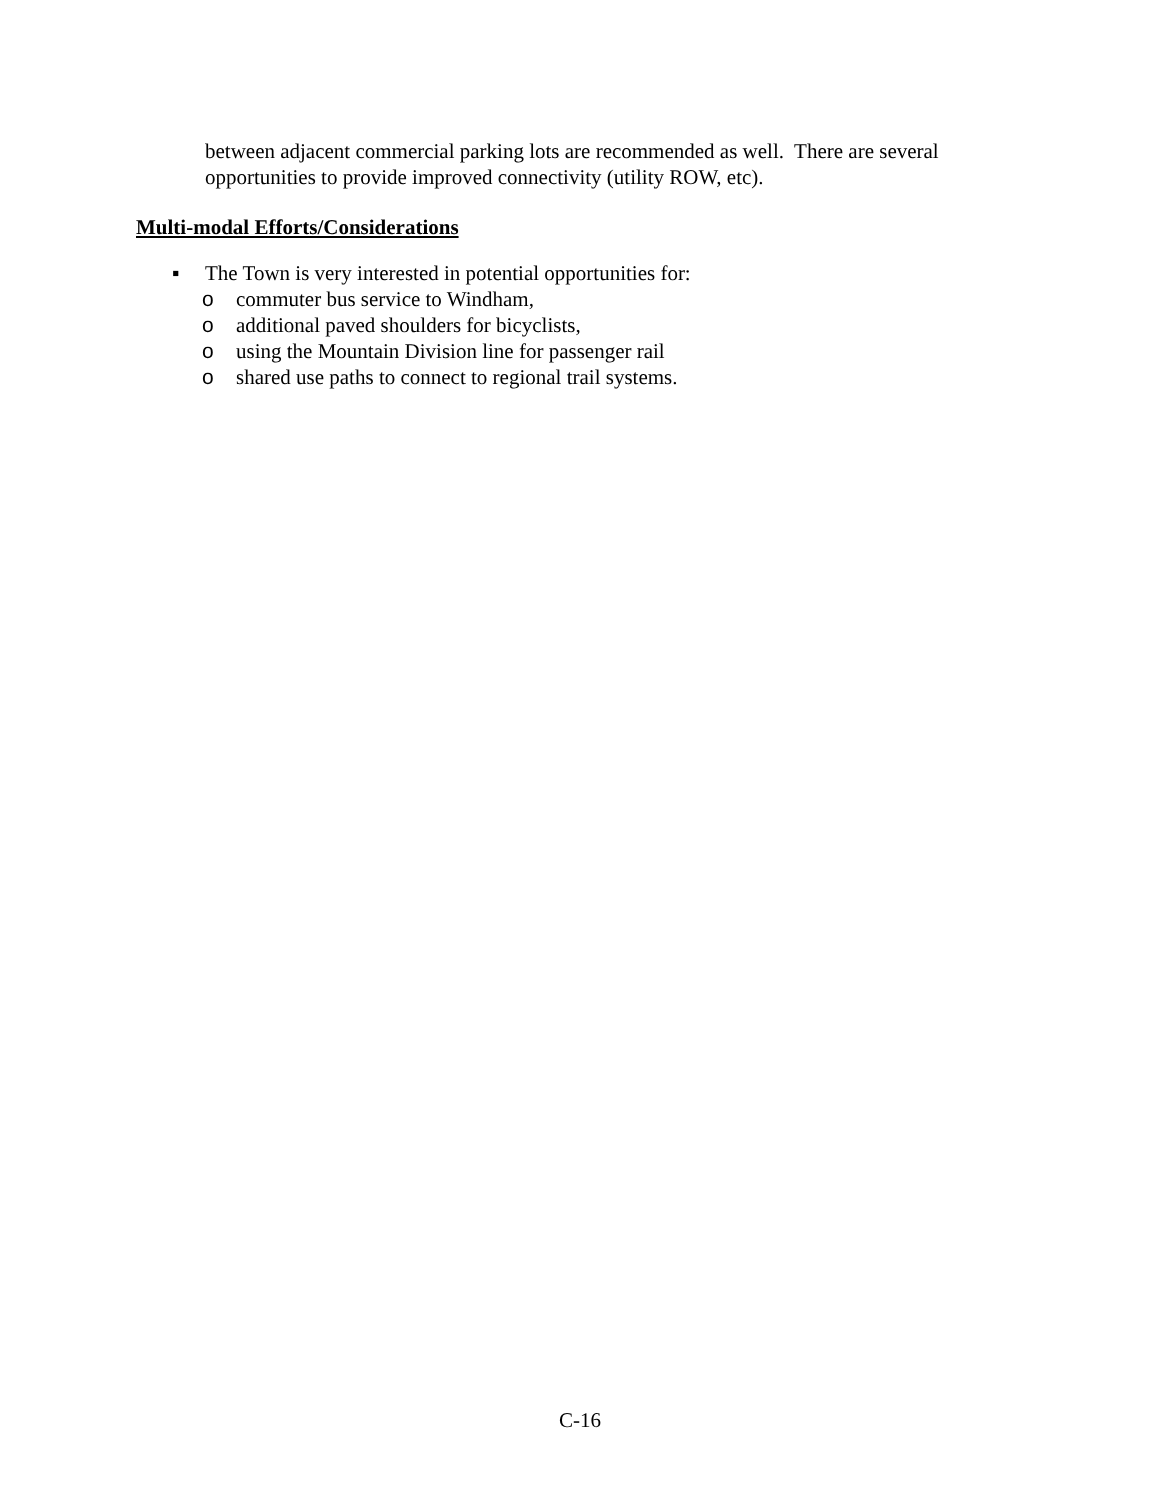between adjacent commercial parking lots are recommended as well. There are several opportunities to provide improved connectivity (utility ROW, etc).
Multi-modal Efforts/Considerations
▪ The Town is very interested in potential opportunities for:
o commuter bus service to Windham,
o additional paved shoulders for bicyclists,
o using the Mountain Division line for passenger rail
o shared use paths to connect to regional trail systems.
C-16